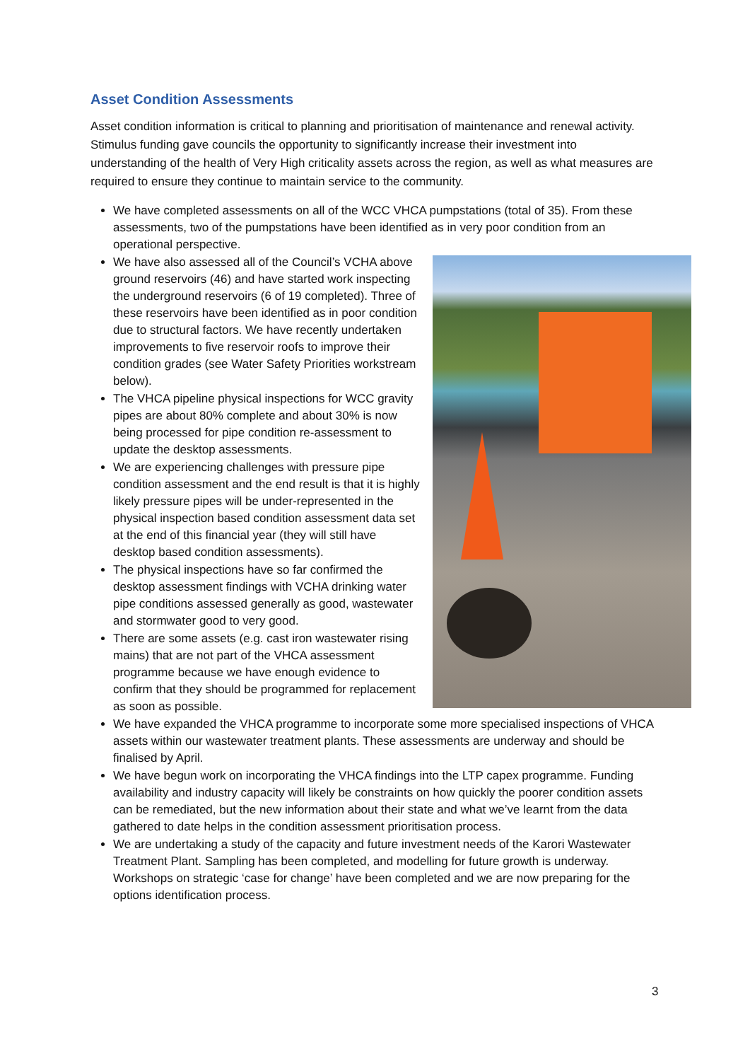Asset Condition Assessments
Asset condition information is critical to planning and prioritisation of maintenance and renewal activity. Stimulus funding gave councils the opportunity to significantly increase their investment into understanding of the health of Very High criticality assets across the region, as well as what measures are required to ensure they continue to maintain service to the community.
We have completed assessments on all of the WCC VHCA pumpstations (total of 35). From these assessments, two of the pumpstations have been identified as in very poor condition from an operational perspective.
We have also assessed all of the Council’s VCHA above ground reservoirs (46) and have started work inspecting the underground reservoirs (6 of 19 completed). Three of these reservoirs have been identified as in poor condition due to structural factors. We have recently undertaken improvements to five reservoir roofs to improve their condition grades (see Water Safety Priorities workstream below).
The VHCA pipeline physical inspections for WCC gravity pipes are about 80% complete and about 30% is now being processed for pipe condition re-assessment to update the desktop assessments.
We are experiencing challenges with pressure pipe condition assessment and the end result is that it is highly likely pressure pipes will be under-represented in the physical inspection based condition assessment data set at the end of this financial year (they will still have desktop based condition assessments).
The physical inspections have so far confirmed the desktop assessment findings with VCHA drinking water pipe conditions assessed generally as good, wastewater and stormwater good to very good.
There are some assets (e.g. cast iron wastewater rising mains) that are not part of the VHCA assessment programme because we have enough evidence to confirm that they should be programmed for replacement as soon as possible.
We have expanded the VHCA programme to incorporate some more specialised inspections of VHCA assets within our wastewater treatment plants. These assessments are underway and should be finalised by April.
We have begun work on incorporating the VHCA findings into the LTP capex programme. Funding availability and industry capacity will likely be constraints on how quickly the poorer condition assets can be remediated, but the new information about their state and what we’ve learnt from the data gathered to date helps in the condition assessment prioritisation process.
We are undertaking a study of the capacity and future investment needs of the Karori Wastewater Treatment Plant. Sampling has been completed, and modelling for future growth is underway. Workshops on strategic ‘case for change’ have been completed and we are now preparing for the options identification process.
3